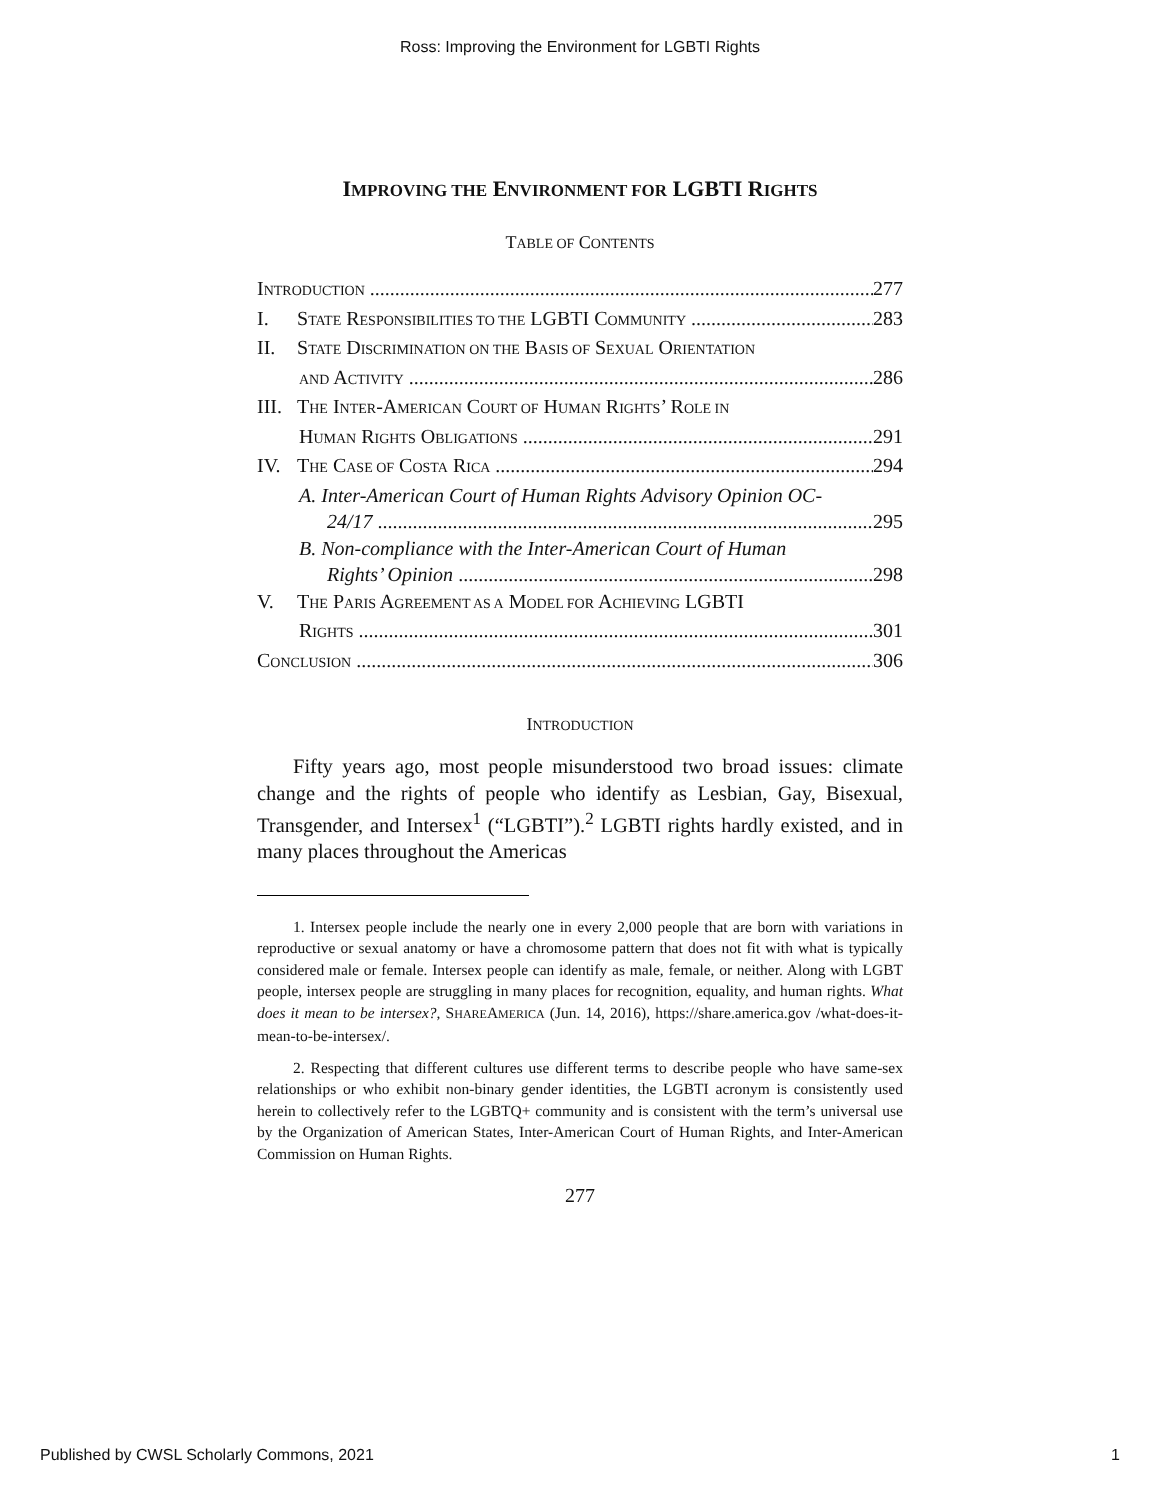Ross: Improving the Environment for LGBTI Rights
IMPROVING THE ENVIRONMENT FOR LGBTI RIGHTS
TABLE OF CONTENTS
INTRODUCTION 277
I. STATE RESPONSIBILITIES TO THE LGBTI COMMUNITY 283
II. STATE DISCRIMINATION ON THE BASIS OF SEXUAL ORIENTATION
AND ACTIVITY 286
III. THE INTER-AMERICAN COURT OF HUMAN RIGHTS’ ROLE IN
HUMAN RIGHTS OBLIGATIONS 291
IV. THE CASE OF COSTA RICA 294
A. Inter-American Court of Human Rights Advisory Opinion OC-
24/17 295
B. Non-compliance with the Inter-American Court of Human
Rights’ Opinion 298
V. THE PARIS AGREEMENT AS A MODEL FOR ACHIEVING LGBTI
RIGHTS 301
CONCLUSION 306
INTRODUCTION
Fifty years ago, most people misunderstood two broad issues: climate change and the rights of people who identify as Lesbian, Gay, Bisexual, Transgender, and Intersex<sup>1</sup> (“LGBTI”).<sup>2</sup> LGBTI rights hardly existed, and in many places throughout the Americas
1. Intersex people include the nearly one in every 2,000 people that are born with variations in reproductive or sexual anatomy or have a chromosome pattern that does not fit with what is typically considered male or female. Intersex people can identify as male, female, or neither. Along with LGBT people, intersex people are struggling in many places for recognition, equality, and human rights. What does it mean to be intersex?, SHAREAMERICA (Jun. 14, 2016), https://share.america.gov /what-does-it-mean-to-be-intersex/.
2. Respecting that different cultures use different terms to describe people who have same-sex relationships or who exhibit non-binary gender identities, the LGBTI acronym is consistently used herein to collectively refer to the LGBTQ+ community and is consistent with the term’s universal use by the Organization of American States, Inter-American Court of Human Rights, and Inter-American Commission on Human Rights.
277
Published by CWSL Scholarly Commons, 2021 1